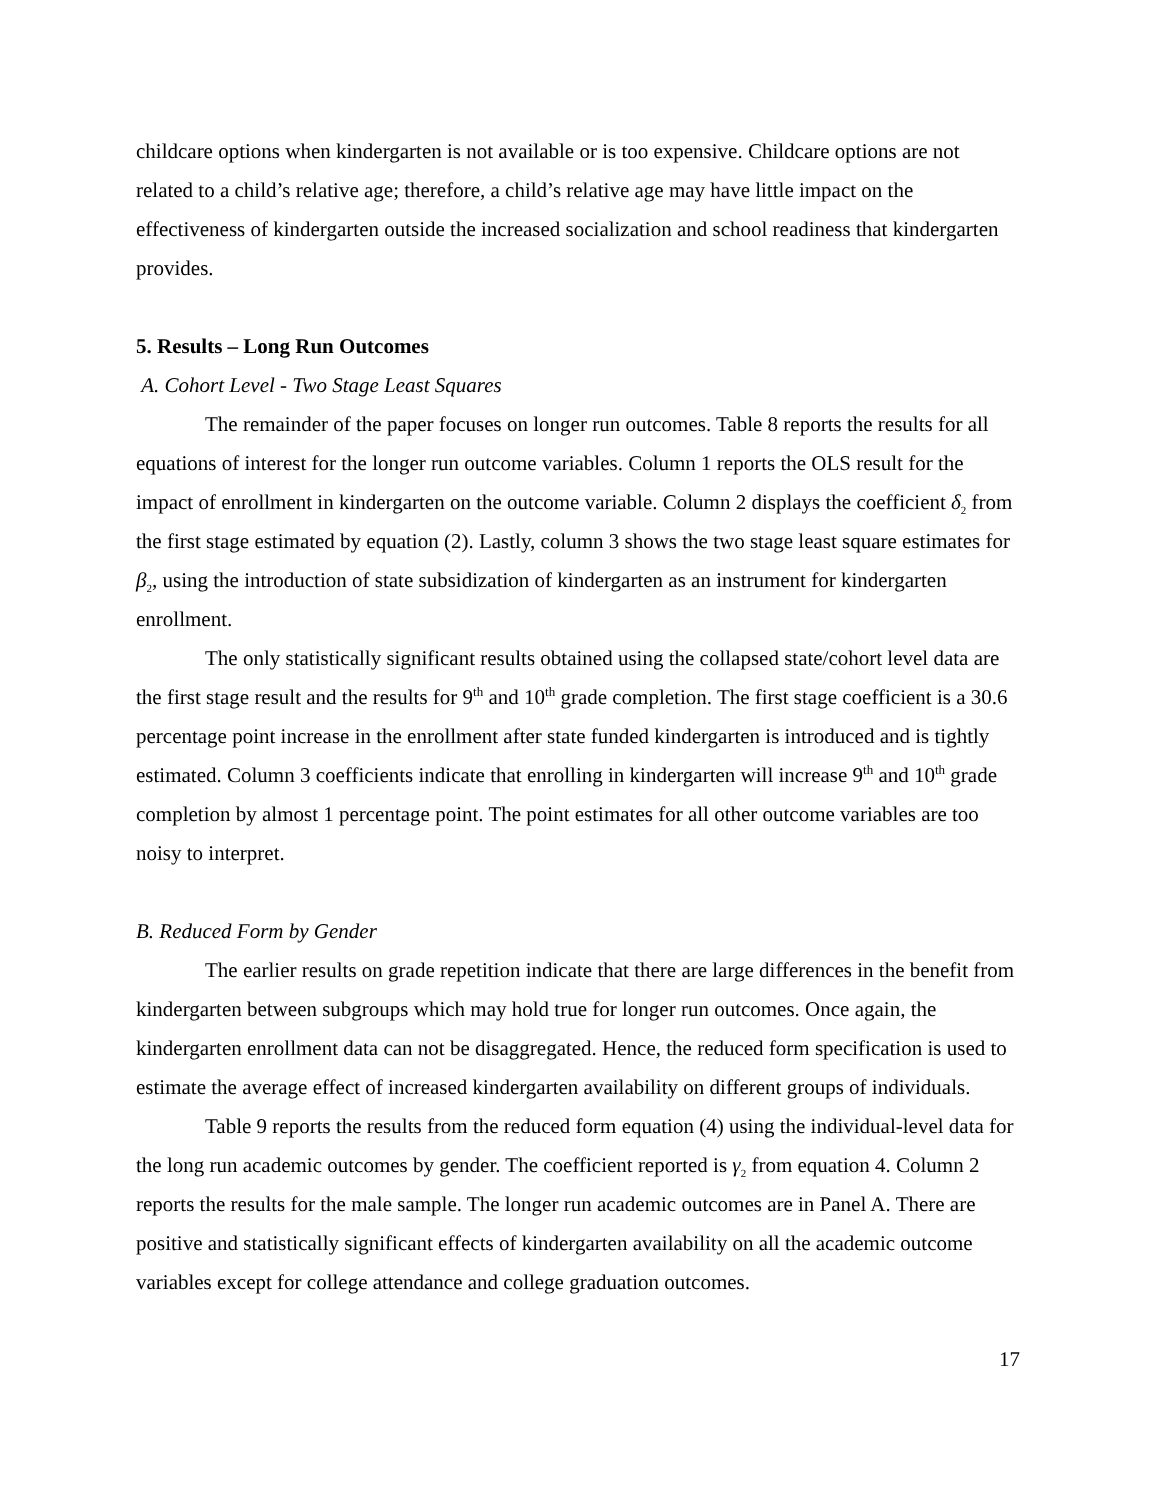childcare options when kindergarten is not available or is too expensive. Childcare options are not related to a child’s relative age; therefore, a child’s relative age may have little impact on the effectiveness of kindergarten outside the increased socialization and school readiness that kindergarten provides.
5. Results – Long Run Outcomes
A. Cohort Level - Two Stage Least Squares
The remainder of the paper focuses on longer run outcomes. Table 8 reports the results for all equations of interest for the longer run outcome variables. Column 1 reports the OLS result for the impact of enrollment in kindergarten on the outcome variable. Column 2 displays the coefficient δ<sub>2</sub> from the first stage estimated by equation (2). Lastly, column 3 shows the two stage least square estimates for β<sub>2</sub>, using the introduction of state subsidization of kindergarten as an instrument for kindergarten enrollment.
The only statistically significant results obtained using the collapsed state/cohort level data are the first stage result and the results for 9<sup>th</sup> and 10<sup>th</sup> grade completion. The first stage coefficient is a 30.6 percentage point increase in the enrollment after state funded kindergarten is introduced and is tightly estimated. Column 3 coefficients indicate that enrolling in kindergarten will increase 9<sup>th</sup> and 10<sup>th</sup> grade completion by almost 1 percentage point. The point estimates for all other outcome variables are too noisy to interpret.
B. Reduced Form by Gender
The earlier results on grade repetition indicate that there are large differences in the benefit from kindergarten between subgroups which may hold true for longer run outcomes. Once again, the kindergarten enrollment data can not be disaggregated. Hence, the reduced form specification is used to estimate the average effect of increased kindergarten availability on different groups of individuals.
Table 9 reports the results from the reduced form equation (4) using the individual-level data for the long run academic outcomes by gender. The coefficient reported is γ<sub>2</sub> from equation 4. Column 2 reports the results for the male sample. The longer run academic outcomes are in Panel A. There are positive and statistically significant effects of kindergarten availability on all the academic outcome variables except for college attendance and college graduation outcomes.
17